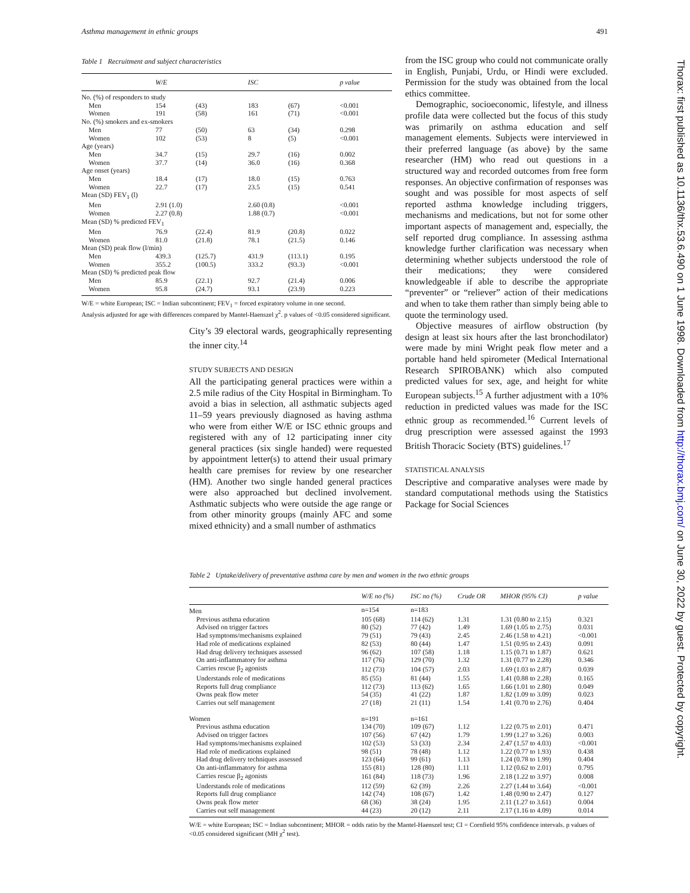Asthma management in ethnic groups 491
Thorax: first published as 10.1136/thx.53.6.490 on 1 June 1998. Downloaded from http://thorax.bmj.com/ on June 30, 2022 by guest. Protected by copyright.
Table 1 Recruitment and subject characteristics
| | W/E | | ISC | | p value |
| --- | --- | --- | --- | --- | --- |
| No. (%) of responders to study | | | | | |
| Men | 154 | (43) | 183 | (67) | <0.001 |
| Women | 191 | (58) | 161 | (71) | <0.001 |
| No. (%) smokers and ex-smokers | | | | | |
| Men | 77 | (50) | 63 | (34) | 0.298 |
| Women | 102 | (53) | 8 | (5) | <0.001 |
| Age (years) | | | | | |
| Men | 34.7 | (15) | 29.7 | (16) | 0.002 |
| Women | 37.7 | (14) | 36.0 | (16) | 0.368 |
| Age onset (years) | | | | | |
| Men | 18.4 | (17) | 18.0 | (15) | 0.763 |
| Women | 22.7 | (17) | 23.5 | (15) | 0.541 |
| Mean (SD) FEV<sub>1</sub> (l) | | | | | |
| Men | 2.91 (1.0) | | 2.60 (0.8) | | <0.001 |
| Women | 2.27 (0.8) | | 1.88 (0.7) | | <0.001 |
| Mean (SD) % predicted FEV<sub>1</sub> | | | | | |
| Men | 76.9 | (22.4) | 81.9 | (20.8) | 0.022 |
| Women | 81.0 | (21.8) | 78.1 | (21.5) | 0.146 |
| Mean (SD) peak flow (l/min) | | | | | |
| Men | 439.3 | (125.7) | 431.9 | (113.1) | 0.195 |
| Women | 355.2 | (100.5) | 333.2 | (93.3) | <0.001 |
| Mean (SD) % predicted peak flow | | | | | |
| Men | 85.9 | (22.1) | 92.7 | (21.4) | 0.006 |
| Women | 95.8 | (24.7) | 93.1 | (23.9) | 0.223 |
W/E = white European; ISC = Indian subcontinent; FEV<sub>1</sub> = forced expiratory volume in one second.
Analysis adjusted for age with differences compared by Mantel-Haenszel χ<sup>2</sup>. p values of <0.05 considered significant.
City’s 39 electoral wards, geographically representing the inner city.<sup>14</sup>
STUDY SUBJECTS AND DESIGN
All the participating general practices were within a 2.5 mile radius of the City Hospital in Birmingham. To avoid a bias in selection, all asthmatic subjects aged 11–59 years previously diagnosed as having asthma who were from either W/E or ISC ethnic groups and registered with any of 12 participating inner city general practices (six single handed) were requested by appointment letter(s) to attend their usual primary health care premises for review by one researcher (HM). Another two single handed general practices were also approached but declined involvement. Asthmatic subjects who were outside the age range or from other minority groups (mainly AFC and some mixed ethnicity) and a small number of asthmatics
from the ISC group who could not communicate orally in English, Punjabi, Urdu, or Hindi were excluded. Permission for the study was obtained from the local ethics committee.
Demographic, socioeconomic, lifestyle, and illness profile data were collected but the focus of this study was primarily on asthma education and self management elements. Subjects were interviewed in their preferred language (as above) by the same researcher (HM) who read out questions in a structured way and recorded outcomes from free form responses. An objective confirmation of responses was sought and was possible for most aspects of self reported asthma knowledge including triggers, mechanisms and medications, but not for some other important aspects of management and, especially, the self reported drug compliance. In assessing asthma knowledge further clarification was necessary when determining whether subjects understood the role of their medications; they were considered knowledgeable if able to describe the appropriate “preventer” or “reliever” action of their medications and when to take them rather than simply being able to quote the terminology used.
Objective measures of airflow obstruction (by design at least six hours after the last bronchodilator) were made by mini Wright peak flow meter and a portable hand held spirometer (Medical International Research SPIROBANK) which also computed predicted values for sex, age, and height for white European subjects.<sup>15</sup> A further adjustment with a 10% reduction in predicted values was made for the ISC ethnic group as recommended.<sup>16</sup> Current levels of drug prescription were assessed against the 1993 British Thoracic Society (BTS) guidelines.<sup>17</sup>
STATISTICAL ANALYSIS
Descriptive and comparative analyses were made by standard computational methods using the Statistics Package for Social Sciences
Table 2 Uptake/delivery of preventative asthma care by men and women in the two ethnic groups
| | W/E no (%) | ISC no (%) | Crude OR | MHOR (95% CI) | p value |
| --- | --- | --- | --- | --- | --- |
| Men | n=154 | n=183 | | | |
| Previous asthma education | 105 (68) | 114 (62) | 1.31 | 1.31 (0.80 to 2.15) | 0.321 |
| Advised on trigger factors | 80 (52) | 77 (42) | 1.49 | 1.69 (1.05 to 2.75) | 0.031 |
| Had symptoms/mechanisms explained | 79 (51) | 79 (43) | 2.45 | 2.46 (1.58 to 4.21) | <0.001 |
| Had role of medications explained | 82 (53) | 80 (44) | 1.47 | 1.51 (0.95 to 2.43) | 0.091 |
| Had drug delivery techniques assessed | 96 (62) | 107 (58) | 1.18 | 1.15 (0.71 to 1.87) | 0.621 |
| On anti-inflammatory for asthma | 117 (76) | 129 (70) | 1.32 | 1.31 (0.77 to 2.28) | 0.346 |
| Carries rescue β<sub>2</sub> agonists | 112 (73) | 104 (57) | 2.03 | 1.69 (1.03 to 2.87) | 0.039 |
| Understands role of medications | 85 (55) | 81 (44) | 1.55 | 1.41 (0.88 to 2.28) | 0.165 |
| Reports full drug compliance | 112 (73) | 113 (62) | 1.65 | 1.66 (1.01 to 2.80) | 0.049 |
| Owns peak flow meter | 54 (35) | 41 (22) | 1.87 | 1.82 (1.09 to 3.09) | 0.023 |
| Carries out self management | 27 (18) | 21 (11) | 1.54 | 1.41 (0.70 to 2.76) | 0.404 |
| Women | n=191 | n=161 | | | |
| Previous asthma education | 134 (70) | 109 (67) | 1.12 | 1.22 (0.75 to 2.01) | 0.471 |
| Advised on trigger factors | 107 (56) | 67 (42) | 1.79 | 1.99 (1.27 to 3.26) | 0.003 |
| Had symptoms/mechanisms explained | 102 (53) | 53 (33) | 2.34 | 2.47 (1.57 to 4.03) | <0.001 |
| Had role of medications explained | 98 (51) | 78 (48) | 1.12 | 1.22 (0.77 to 1.93) | 0.438 |
| Had drug delivery techniques assessed | 123 (64) | 99 (61) | 1.13 | 1.24 (0.78 to 1.99) | 0.404 |
| On anti-inflammatory for asthma | 155 (81) | 128 (80) | 1.11 | 1.12 (0.62 to 2.01) | 0.795 |
| Carries rescue β<sub>2</sub> agonists | 161 (84) | 118 (73) | 1.96 | 2.18 (1.22 to 3.97) | 0.008 |
| Understands role of medications | 112 (59) | 62 (39) | 2.26 | 2.27 (1.44 to 3.64) | <0.001 |
| Reports full drug compliance | 142 (74) | 108 (67) | 1.42 | 1.48 (0.90 to 2.47) | 0.127 |
| Owns peak flow meter | 68 (36) | 38 (24) | 1.95 | 2.11 (1.27 to 3.61) | 0.004 |
| Carries out self management | 44 (23) | 20 (12) | 2.11 | 2.17 (1.16 to 4.09) | 0.014 |
W/E = white European; ISC = Indian subcontinent; MHOR = odds ratio by the Mantel-Haenszel test; CI = Cornfield 95% confidence intervals. p values of <0.05 considered significant (MH χ<sup>2</sup> test).